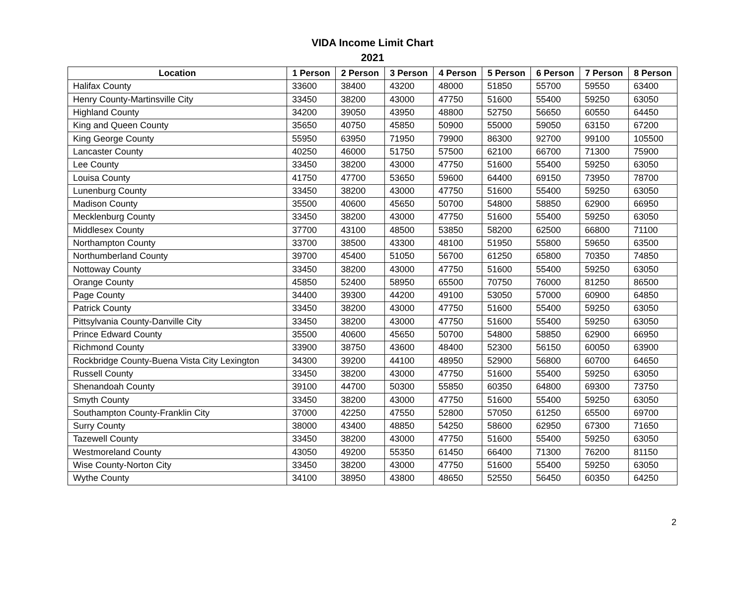VIDA Income Limit Chart
2021
| Location | 1 Person | 2 Person | 3 Person | 4 Person | 5 Person | 6 Person | 7 Person | 8 Person |
| --- | --- | --- | --- | --- | --- | --- | --- | --- |
| Halifax County | 33600 | 38400 | 43200 | 48000 | 51850 | 55700 | 59550 | 63400 |
| Henry County-Martinsville City | 33450 | 38200 | 43000 | 47750 | 51600 | 55400 | 59250 | 63050 |
| Highland County | 34200 | 39050 | 43950 | 48800 | 52750 | 56650 | 60550 | 64450 |
| King and Queen County | 35650 | 40750 | 45850 | 50900 | 55000 | 59050 | 63150 | 67200 |
| King George County | 55950 | 63950 | 71950 | 79900 | 86300 | 92700 | 99100 | 105500 |
| Lancaster County | 40250 | 46000 | 51750 | 57500 | 62100 | 66700 | 71300 | 75900 |
| Lee County | 33450 | 38200 | 43000 | 47750 | 51600 | 55400 | 59250 | 63050 |
| Louisa County | 41750 | 47700 | 53650 | 59600 | 64400 | 69150 | 73950 | 78700 |
| Lunenburg County | 33450 | 38200 | 43000 | 47750 | 51600 | 55400 | 59250 | 63050 |
| Madison County | 35500 | 40600 | 45650 | 50700 | 54800 | 58850 | 62900 | 66950 |
| Mecklenburg County | 33450 | 38200 | 43000 | 47750 | 51600 | 55400 | 59250 | 63050 |
| Middlesex County | 37700 | 43100 | 48500 | 53850 | 58200 | 62500 | 66800 | 71100 |
| Northampton County | 33700 | 38500 | 43300 | 48100 | 51950 | 55800 | 59650 | 63500 |
| Northumberland County | 39700 | 45400 | 51050 | 56700 | 61250 | 65800 | 70350 | 74850 |
| Nottoway County | 33450 | 38200 | 43000 | 47750 | 51600 | 55400 | 59250 | 63050 |
| Orange County | 45850 | 52400 | 58950 | 65500 | 70750 | 76000 | 81250 | 86500 |
| Page County | 34400 | 39300 | 44200 | 49100 | 53050 | 57000 | 60900 | 64850 |
| Patrick County | 33450 | 38200 | 43000 | 47750 | 51600 | 55400 | 59250 | 63050 |
| Pittsylvania County-Danville City | 33450 | 38200 | 43000 | 47750 | 51600 | 55400 | 59250 | 63050 |
| Prince Edward County | 35500 | 40600 | 45650 | 50700 | 54800 | 58850 | 62900 | 66950 |
| Richmond County | 33900 | 38750 | 43600 | 48400 | 52300 | 56150 | 60050 | 63900 |
| Rockbridge County-Buena Vista City Lexington | 34300 | 39200 | 44100 | 48950 | 52900 | 56800 | 60700 | 64650 |
| Russell County | 33450 | 38200 | 43000 | 47750 | 51600 | 55400 | 59250 | 63050 |
| Shenandoah County | 39100 | 44700 | 50300 | 55850 | 60350 | 64800 | 69300 | 73750 |
| Smyth County | 33450 | 38200 | 43000 | 47750 | 51600 | 55400 | 59250 | 63050 |
| Southampton County-Franklin City | 37000 | 42250 | 47550 | 52800 | 57050 | 61250 | 65500 | 69700 |
| Surry County | 38000 | 43400 | 48850 | 54250 | 58600 | 62950 | 67300 | 71650 |
| Tazewell County | 33450 | 38200 | 43000 | 47750 | 51600 | 55400 | 59250 | 63050 |
| Westmoreland County | 43050 | 49200 | 55350 | 61450 | 66400 | 71300 | 76200 | 81150 |
| Wise County-Norton City | 33450 | 38200 | 43000 | 47750 | 51600 | 55400 | 59250 | 63050 |
| Wythe County | 34100 | 38950 | 43800 | 48650 | 52550 | 56450 | 60350 | 64250 |
2